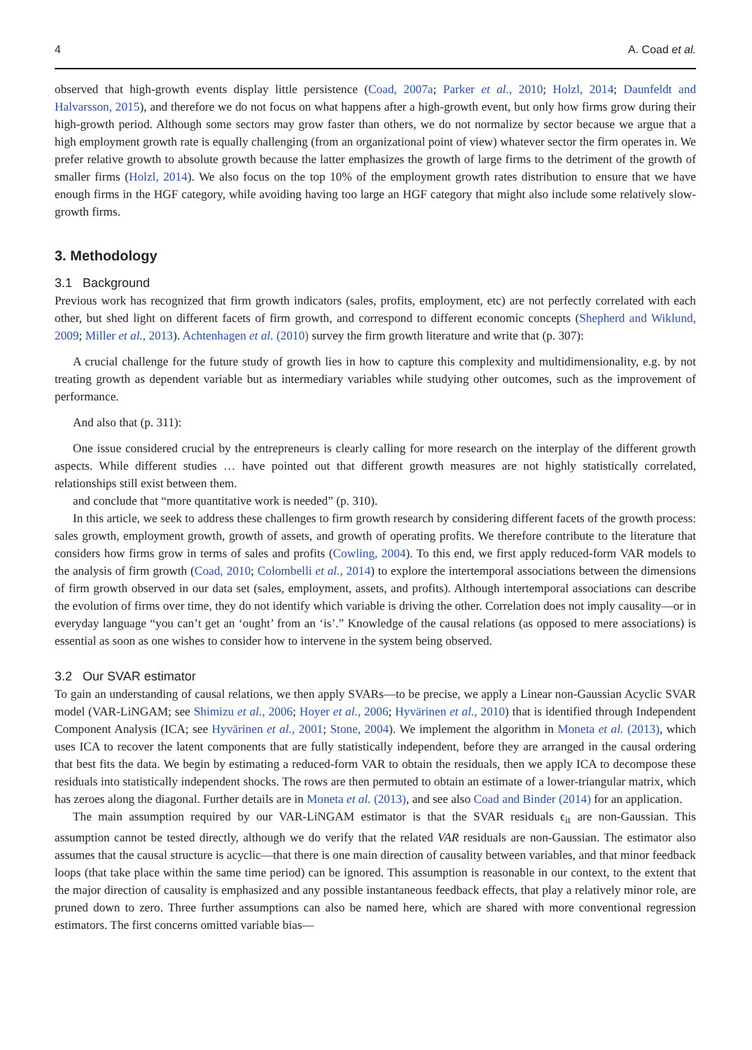4 A. Coad et al.
observed that high-growth events display little persistence (Coad, 2007a; Parker et al., 2010; Holzl, 2014; Daunfeldt and Halvarsson, 2015), and therefore we do not focus on what happens after a high-growth event, but only how firms grow during their high-growth period. Although some sectors may grow faster than others, we do not normalize by sector because we argue that a high employment growth rate is equally challenging (from an organizational point of view) whatever sector the firm operates in. We prefer relative growth to absolute growth because the latter emphasizes the growth of large firms to the detriment of the growth of smaller firms (Holzl, 2014). We also focus on the top 10% of the employment growth rates distribution to ensure that we have enough firms in the HGF category, while avoiding having too large an HGF category that might also include some relatively slow-growth firms.
3. Methodology
3.1 Background
Previous work has recognized that firm growth indicators (sales, profits, employment, etc) are not perfectly correlated with each other, but shed light on different facets of firm growth, and correspond to different economic concepts (Shepherd and Wiklund, 2009; Miller et al., 2013). Achtenhagen et al. (2010) survey the firm growth literature and write that (p. 307):
A crucial challenge for the future study of growth lies in how to capture this complexity and multidimensionality, e.g. by not treating growth as dependent variable but as intermediary variables while studying other outcomes, such as the improvement of performance.
And also that (p. 311):
One issue considered crucial by the entrepreneurs is clearly calling for more research on the interplay of the different growth aspects. While different studies … have pointed out that different growth measures are not highly statistically correlated, relationships still exist between them.
and conclude that “more quantitative work is needed” (p. 310).
In this article, we seek to address these challenges to firm growth research by considering different facets of the growth process: sales growth, employment growth, growth of assets, and growth of operating profits. We therefore contribute to the literature that considers how firms grow in terms of sales and profits (Cowling, 2004). To this end, we first apply reduced-form VAR models to the analysis of firm growth (Coad, 2010; Colombelli et al., 2014) to explore the intertemporal associations between the dimensions of firm growth observed in our data set (sales, employment, assets, and profits). Although intertemporal associations can describe the evolution of firms over time, they do not identify which variable is driving the other. Correlation does not imply causality—or in everyday language “you can’t get an ‘ought’ from an ‘is’.” Knowledge of the causal relations (as opposed to mere associations) is essential as soon as one wishes to consider how to intervene in the system being observed.
3.2 Our SVAR estimator
To gain an understanding of causal relations, we then apply SVARs—to be precise, we apply a Linear non-Gaussian Acyclic SVAR model (VAR-LiNGAM; see Shimizu et al., 2006; Hoyer et al., 2006; Hyvärinen et al., 2010) that is identified through Independent Component Analysis (ICA; see Hyvärinen et al., 2001; Stone, 2004). We implement the algorithm in Moneta et al. (2013), which uses ICA to recover the latent components that are fully statistically independent, before they are arranged in the causal ordering that best fits the data. We begin by estimating a reduced-form VAR to obtain the residuals, then we apply ICA to decompose these residuals into statistically independent shocks. The rows are then permuted to obtain an estimate of a lower-triangular matrix, which has zeroes along the diagonal. Further details are in Moneta et al. (2013), and see also Coad and Binder (2014) for an application.
The main assumption required by our VAR-LiNGAM estimator is that the SVAR residuals ϵ<sub>it</sub> are non-Gaussian. This assumption cannot be tested directly, although we do verify that the related VAR residuals are non-Gaussian. The estimator also assumes that the causal structure is acyclic—that there is one main direction of causality between variables, and that minor feedback loops (that take place within the same time period) can be ignored. This assumption is reasonable in our context, to the extent that the major direction of causality is emphasized and any possible instantaneous feedback effects, that play a relatively minor role, are pruned down to zero. Three further assumptions can also be named here, which are shared with more conventional regression estimators. The first concerns omitted variable bias—